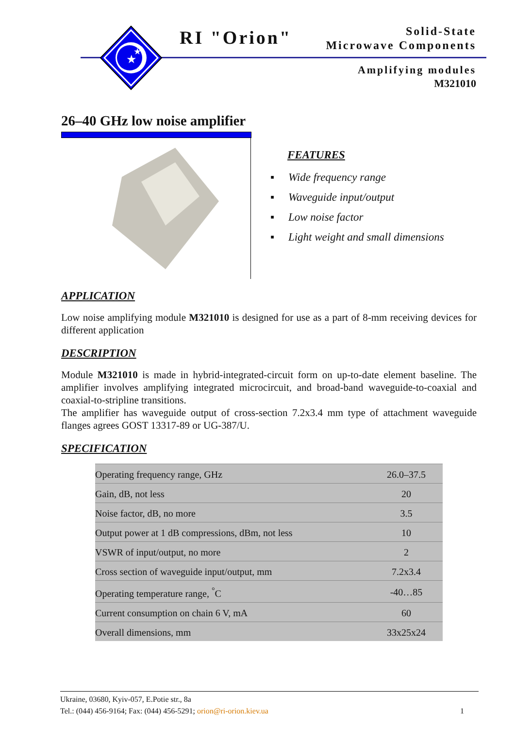★
★
RI "Orion"
Solid-State
Microwave Components
Amplifying modules
M321010
26–40 GHz low noise amplifier
FEATURES
▪ Wide frequency range
▪ Waveguide input/output
▪ Low noise factor
▪ Light weight and small dimensions
APPLICATION
Low noise amplifying module M321010 is designed for use as a part of 8-mm receiving devices for different application
DESCRIPTION
Module M321010 is made in hybrid-integrated-circuit form on up-to-date element baseline. The amplifier involves amplifying integrated microcircuit, and broad-band waveguide-to-coaxial and coaxial-to-stripline transitions.
The amplifier has waveguide output of cross-section 7.2x3.4 mm type of attachment waveguide flanges agrees GOST 13317-89 or UG-387/U.
SPECIFICATION
| Operating frequency range, GHz | 26.0–37.5 |
| Gain, dB, not less | 20 |
| Noise factor, dB, no more | 3.5 |
| Output power at 1 dB compressions, dBm, not less | 10 |
| VSWR of input/output, no more | 2 |
| Cross section of waveguide input/output, mm | 7.2x3.4 |
| Operating temperature range, <sup>°</sup>C | -40…85 |
| Current consumption on chain 6 V, mA | 60 |
| Overall dimensions, mm | 33x25x24 |
Ukraine, 03680, Kyiv-057, E.Potie str., 8a
Tel.: (044) 456-9164; Fax: (044) 456-5291; orion@ri-orion.kiev.ua
1